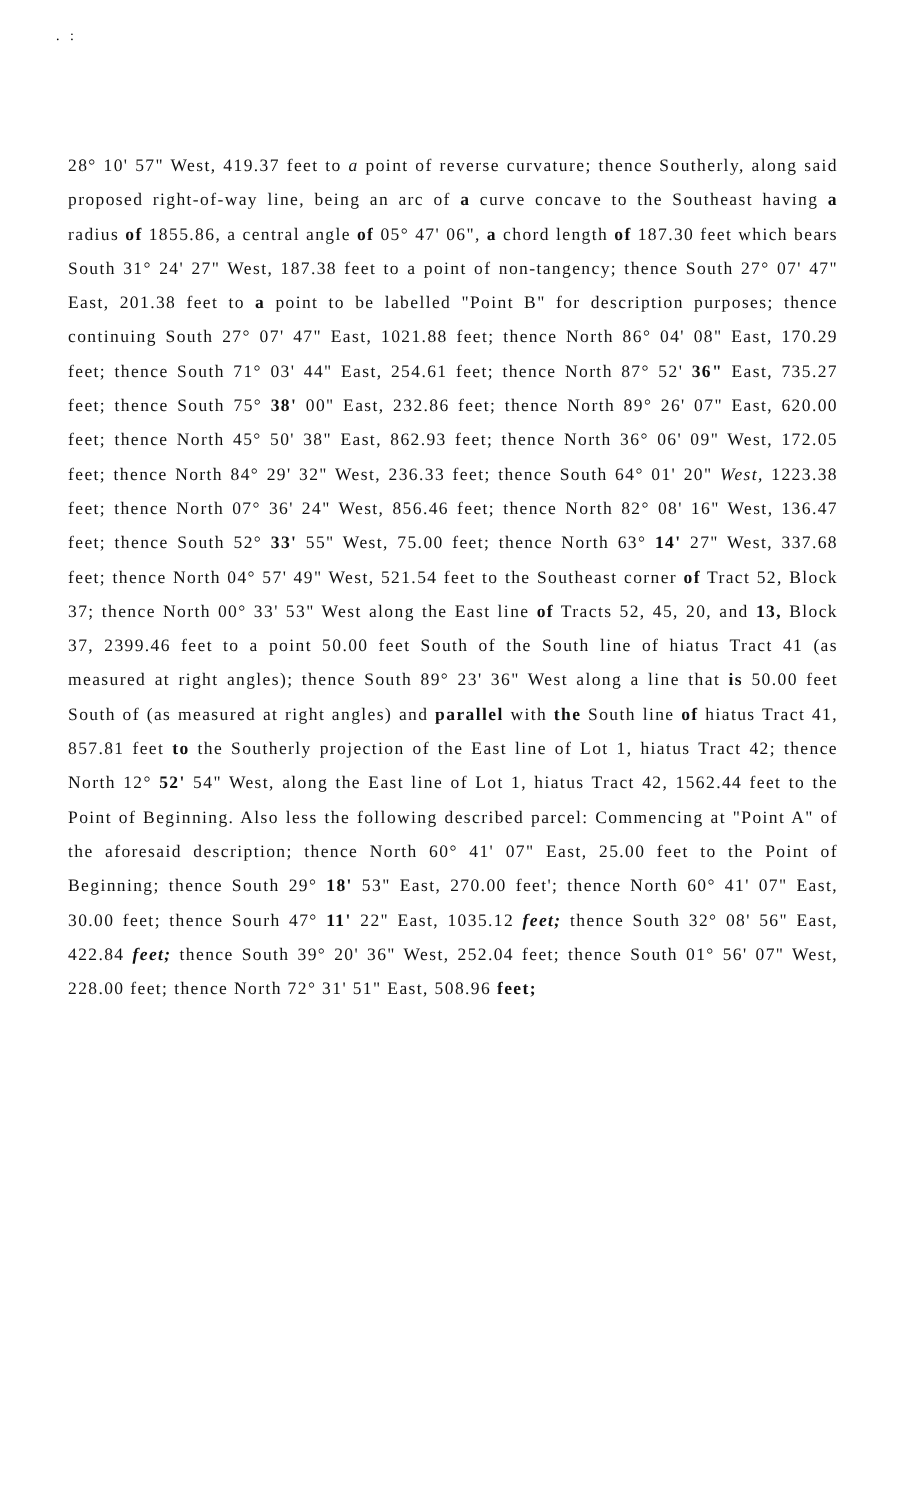. :
28° 10' 57" West, 419.37 feet to a point of reverse curvature; thence Southerly, along said proposed right-of-way line, being an arc of a curve concave to the Southeast having a radius of 1855.86, a central angle of 05° 47' 06", a chord length of 187.30 feet which bears South 31° 24' 27" West, 187.38 feet to a point of non-tangency; thence South 27° 07' 47" East, 201.38 feet to a point to be labelled "Point B" for description purposes; thence continuing South 27° 07' 47" East, 1021.88 feet; thence North 86° 04' 08" East, 170.29 feet; thence South 71° 03' 44" East, 254.61 feet; thence North 87° 52' 36" East, 735.27 feet; thence South 75° 38' 00" East, 232.86 feet; thence North 89° 26' 07" East, 620.00 feet; thence North 45° 50' 38" East, 862.93 feet; thence North 36° 06' 09" West, 172.05 feet; thence North 84° 29' 32" West, 236.33 feet; thence South 64° 01' 20" West, 1223.38 feet; thence North 07° 36' 24" West, 856.46 feet; thence North 82° 08' 16" West, 136.47 feet; thence South 52° 33' 55" West, 75.00 feet; thence North 63° 14' 27" West, 337.68 feet; thence North 04° 57' 49" West, 521.54 feet to the Southeast corner of Tract 52, Block 37; thence North 00° 33' 53" West along the East line of Tracts 52, 45, 20, and 13, Block 37, 2399.46 feet to a point 50.00 feet South of the South line of hiatus Tract 41 (as measured at right angles); thence South 89° 23' 36" West along a line that is 50.00 feet South of (as measured at right angles) and parallel with the South line of hiatus Tract 41, 857.81 feet to the Southerly projection of the East line of Lot 1, hiatus Tract 42; thence North 12° 52' 54" West, along the East line of Lot 1, hiatus Tract 42, 1562.44 feet to the Point of Beginning. Also less the following described parcel: Commencing at "Point A" of the aforesaid description; thence North 60° 41' 07" East, 25.00 feet to the Point of Beginning; thence South 29° 18' 53" East, 270.00 feet'; thence North 60° 41' 07" East, 30.00 feet; thence Sourh 47° 11' 22" East, 1035.12 feet; thence South 32° 08' 56" East, 422.84 feet; thence South 39° 20' 36" West, 252.04 feet; thence South 01° 56' 07" West, 228.00 feet; thence North 72° 31' 51" East, 508.96 feet;